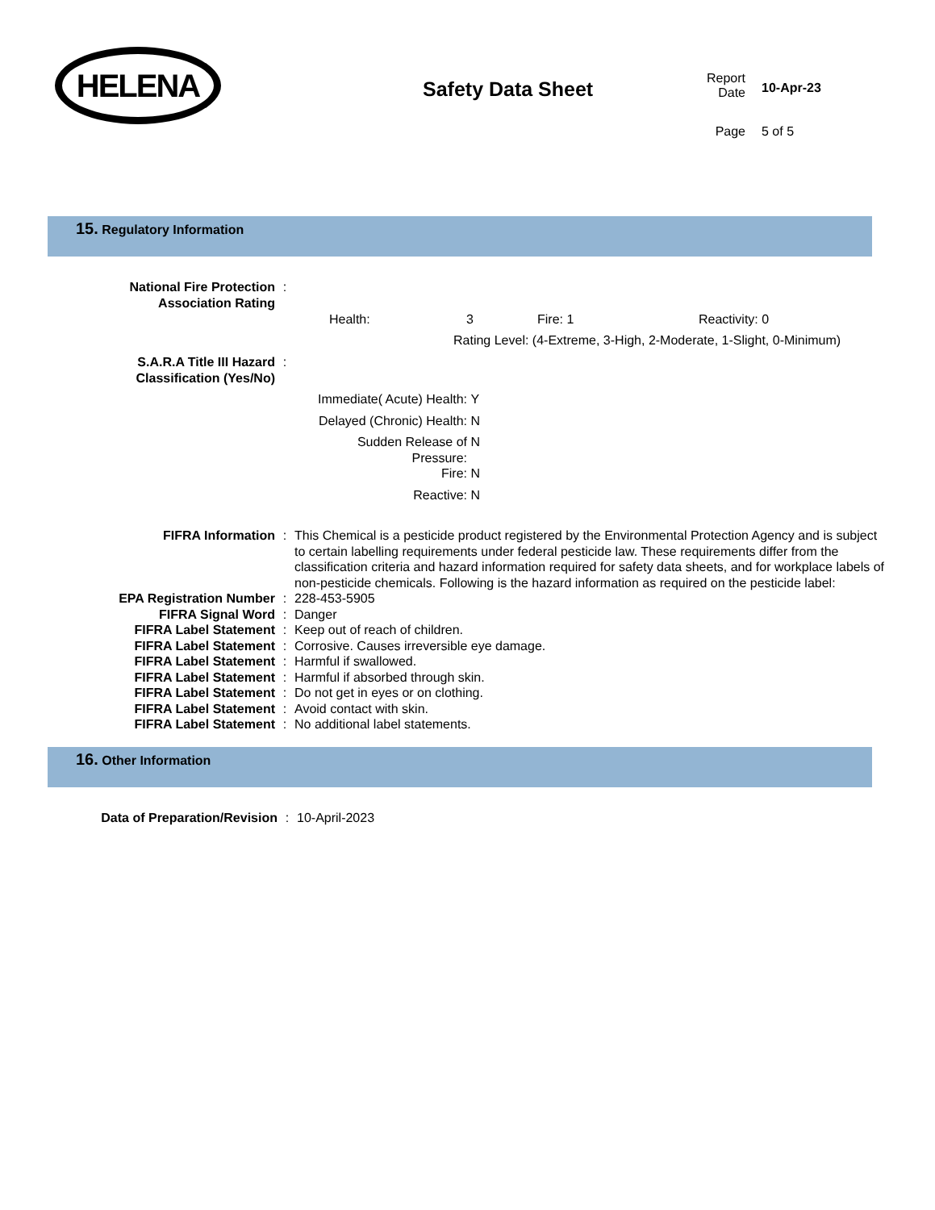HELENA
Safety Data Sheet
Report
Date
10-Apr-23
Page 5 of 5
15. Regulatory Information
National Fire Protection
Association Rating
:
Health: 3 Fire: 1 Reactivity: 0
Rating Level: (4-Extreme, 3-High, 2-Moderate, 1-Slight, 0-Minimum)
S.A.R.A Title III Hazard
Classification (Yes/No)
:
Immediate( Acute) Health: Y
Delayed (Chronic) Health: N
Sudden Release of
Pressure:
N
Fire: N
Reactive: N
FIFRA Information : This Chemical is a pesticide product registered by the Environmental Protection Agency and is subject to certain labelling requirements under federal pesticide law. These requirements differ from the classification criteria and hazard information required for safety data sheets, and for workplace labels of non-pesticide chemicals. Following is the hazard information as required on the pesticide label:
EPA Registration Number : 228-453-5905
FIFRA Signal Word : Danger
FIFRA Label Statement : Keep out of reach of children.
FIFRA Label Statement : Corrosive. Causes irreversible eye damage.
FIFRA Label Statement : Harmful if swallowed.
FIFRA Label Statement : Harmful if absorbed through skin.
FIFRA Label Statement : Do not get in eyes or on clothing.
FIFRA Label Statement : Avoid contact with skin.
FIFRA Label Statement : No additional label statements.
16. Other Information
Data of Preparation/Revision : 10-April-2023